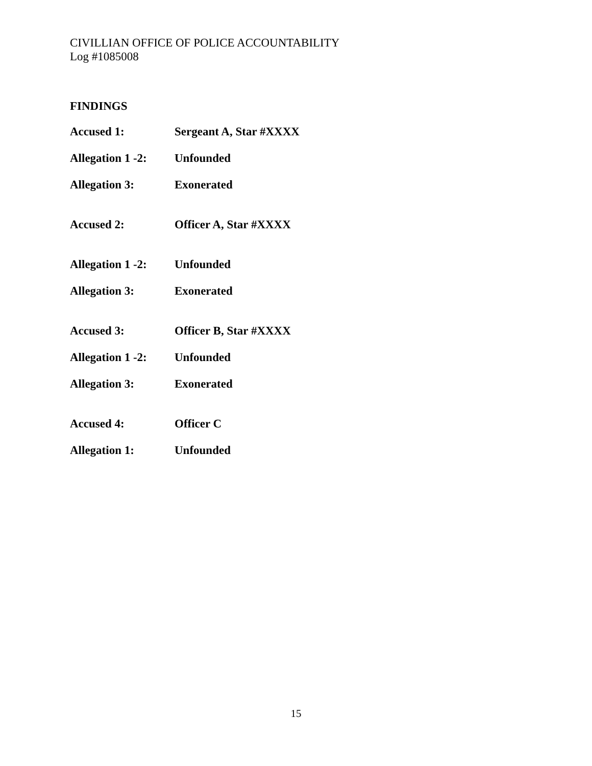CIVILLIAN OFFICE OF POLICE ACCOUNTABILITY
Log #1085008
FINDINGS
Accused 1: Sergeant A, Star #XXXX
Allegation 1 -2: Unfounded
Allegation 3: Exonerated
Accused 2: Officer A, Star #XXXX
Allegation 1 -2: Unfounded
Allegation 3: Exonerated
Accused 3: Officer B, Star #XXXX
Allegation 1 -2: Unfounded
Allegation 3: Exonerated
Accused 4: Officer C
Allegation 1: Unfounded
15